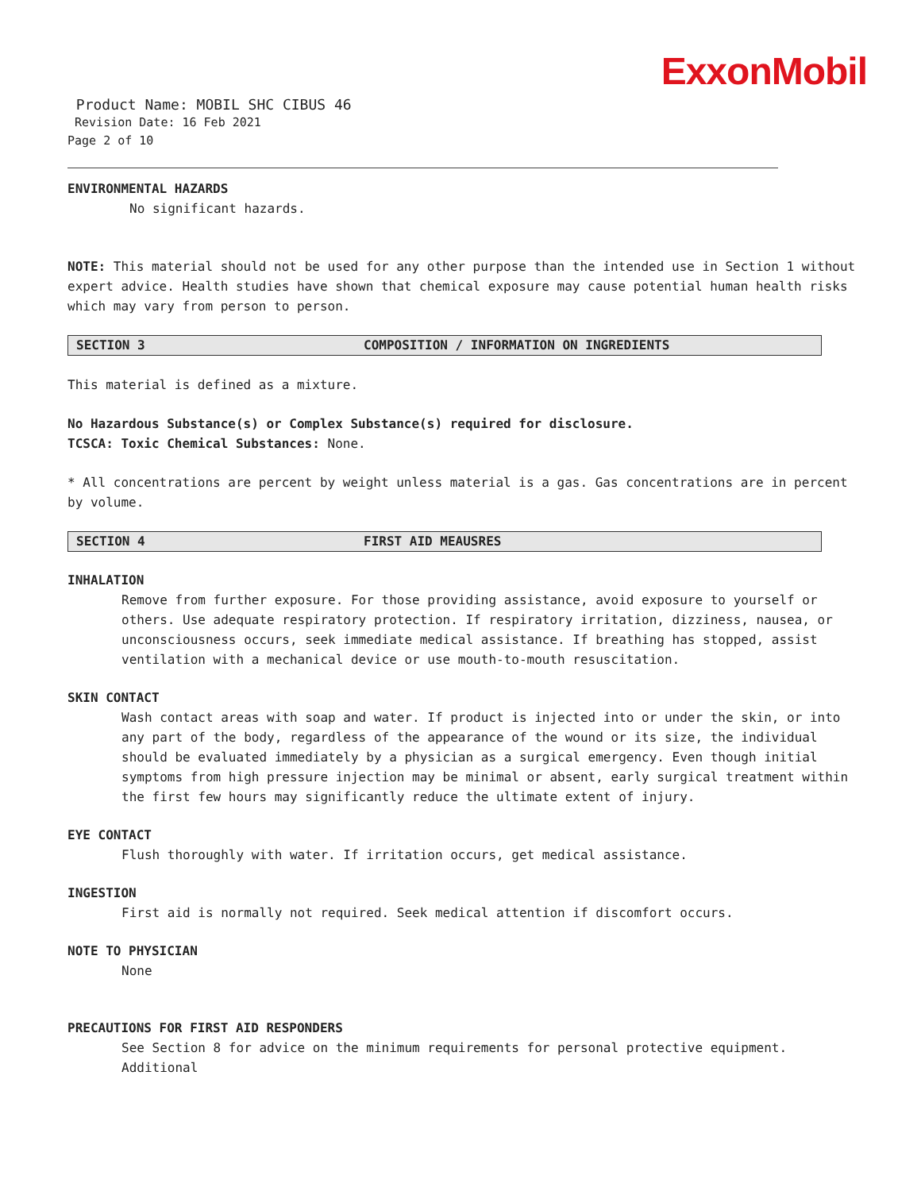ExxonMobil
Product Name: MOBIL SHC CIBUS 46
Revision Date: 16 Feb 2021
Page 2 of 10
ENVIRONMENTAL HAZARDS
No significant hazards.
NOTE: This material should not be used for any other purpose than the intended use in Section 1 without expert advice. Health studies have shown that chemical exposure may cause potential human health risks which may vary from person to person.
SECTION 3 COMPOSITION / INFORMATION ON INGREDIENTS
This material is defined as a mixture.
No Hazardous Substance(s) or Complex Substance(s) required for disclosure.
TCSCA: Toxic Chemical Substances: None.
* All concentrations are percent by weight unless material is a gas. Gas concentrations are in percent by volume.
SECTION 4 FIRST AID MEAUSRES
INHALATION
Remove from further exposure. For those providing assistance, avoid exposure to yourself or others. Use adequate respiratory protection. If respiratory irritation, dizziness, nausea, or unconsciousness occurs, seek immediate medical assistance. If breathing has stopped, assist ventilation with a mechanical device or use mouth-to-mouth resuscitation.
SKIN CONTACT
Wash contact areas with soap and water. If product is injected into or under the skin, or into any part of the body, regardless of the appearance of the wound or its size, the individual should be evaluated immediately by a physician as a surgical emergency. Even though initial symptoms from high pressure injection may be minimal or absent, early surgical treatment within the first few hours may significantly reduce the ultimate extent of injury.
EYE CONTACT
Flush thoroughly with water. If irritation occurs, get medical assistance.
INGESTION
First aid is normally not required. Seek medical attention if discomfort occurs.
NOTE TO PHYSICIAN
None
PRECAUTIONS FOR FIRST AID RESPONDERS
See Section 8 for advice on the minimum requirements for personal protective equipment. Additional